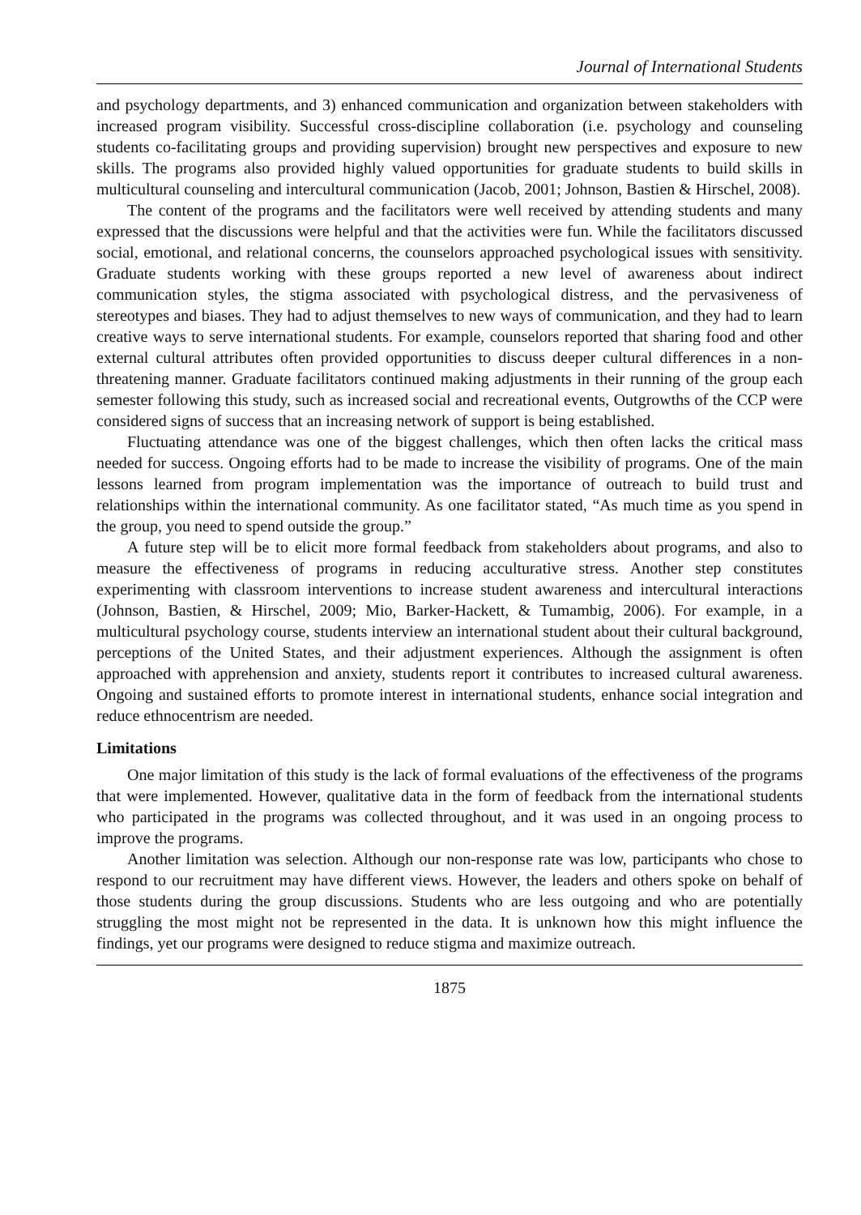Journal of International Students
and psychology departments, and 3) enhanced communication and organization between stakeholders with increased program visibility. Successful cross-discipline collaboration (i.e. psychology and counseling students co-facilitating groups and providing supervision) brought new perspectives and exposure to new skills. The programs also provided highly valued opportunities for graduate students to build skills in multicultural counseling and intercultural communication (Jacob, 2001; Johnson, Bastien & Hirschel, 2008).
The content of the programs and the facilitators were well received by attending students and many expressed that the discussions were helpful and that the activities were fun. While the facilitators discussed social, emotional, and relational concerns, the counselors approached psychological issues with sensitivity. Graduate students working with these groups reported a new level of awareness about indirect communication styles, the stigma associated with psychological distress, and the pervasiveness of stereotypes and biases. They had to adjust themselves to new ways of communication, and they had to learn creative ways to serve international students. For example, counselors reported that sharing food and other external cultural attributes often provided opportunities to discuss deeper cultural differences in a non-threatening manner. Graduate facilitators continued making adjustments in their running of the group each semester following this study, such as increased social and recreational events, Outgrowths of the CCP were considered signs of success that an increasing network of support is being established.
Fluctuating attendance was one of the biggest challenges, which then often lacks the critical mass needed for success. Ongoing efforts had to be made to increase the visibility of programs. One of the main lessons learned from program implementation was the importance of outreach to build trust and relationships within the international community. As one facilitator stated, “As much time as you spend in the group, you need to spend outside the group.”
A future step will be to elicit more formal feedback from stakeholders about programs, and also to measure the effectiveness of programs in reducing acculturative stress. Another step constitutes experimenting with classroom interventions to increase student awareness and intercultural interactions (Johnson, Bastien, & Hirschel, 2009; Mio, Barker-Hackett, & Tumambig, 2006). For example, in a multicultural psychology course, students interview an international student about their cultural background, perceptions of the United States, and their adjustment experiences. Although the assignment is often approached with apprehension and anxiety, students report it contributes to increased cultural awareness. Ongoing and sustained efforts to promote interest in international students, enhance social integration and reduce ethnocentrism are needed.
Limitations
One major limitation of this study is the lack of formal evaluations of the effectiveness of the programs that were implemented. However, qualitative data in the form of feedback from the international students who participated in the programs was collected throughout, and it was used in an ongoing process to improve the programs.
Another limitation was selection. Although our non-response rate was low, participants who chose to respond to our recruitment may have different views. However, the leaders and others spoke on behalf of those students during the group discussions. Students who are less outgoing and who are potentially struggling the most might not be represented in the data. It is unknown how this might influence the findings, yet our programs were designed to reduce stigma and maximize outreach.
1875